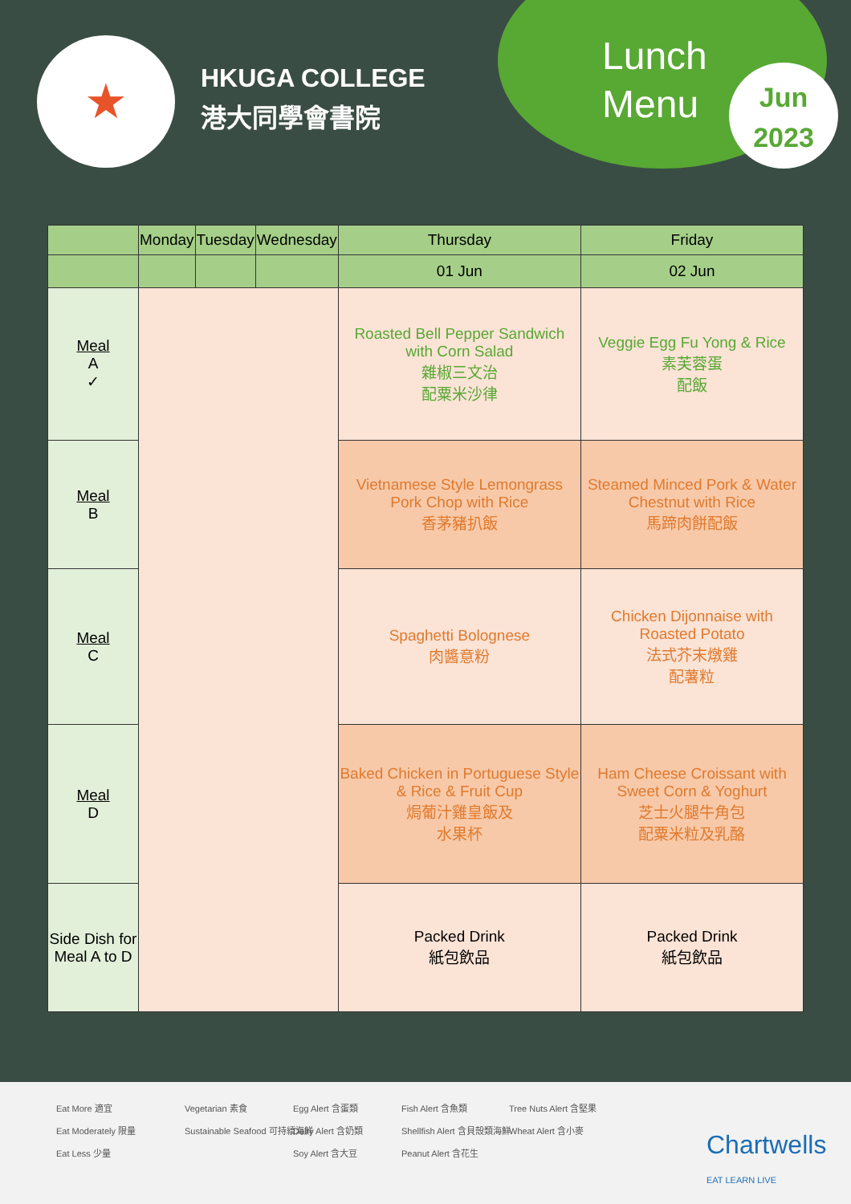★
HKUGA COLLEGE
港大同學會書院
Lunch
Menu
Jun
2023
| | Monday | Tuesday | Wednesday | Thursday | Friday |
| --- | --- | --- | --- | --- | --- |
| | | | | 01 Jun | 02 Jun |
| Meal A ✓ | | | | Roasted Bell Pepper Sandwich with Corn Salad 雜椒三文治 配粟米沙律 | Veggie Egg Fu Yong & Rice 素芙蓉蛋 配飯 |
| Meal B | | | | Vietnamese Style Lemongrass Pork Chop with Rice 香茅豬扒飯 | Steamed Minced Pork & Water Chestnut with Rice 馬蹄肉餅配飯 |
| Meal C | | | | Spaghetti Bolognese 肉醬意粉 | Chicken Dijonnaise with Roasted Potato 法式芥末燉雞 配薯粒 |
| Meal D | | | | Baked Chicken in Portuguese Style & Rice & Fruit Cup 焗葡汁雞皇飯及 水果杯 | Ham Cheese Croissant with Sweet Corn & Yoghurt 芝士火腿牛角包 配粟米粒及乳酪 |
| Side Dish for Meal A to D | | | | Packed Drink 紙包飲品 | Packed Drink 紙包飲品 |
Eat More 適宜
Eat Moderately 限量
Eat Less 少量
Vegetarian 素食
Sustainable Seafood 可持續海鮮
Egg Alert 含蛋類
Dairy Alert 含奶類
Soy Alert 含大豆
Fish Alert 含魚類
Shellfish Alert 含貝殼類海鮮
Peanut Alert 含花生
Tree Nuts Alert 含堅果
Wheat Alert 含小麥
Chartwells
EAT LEARN LIVE